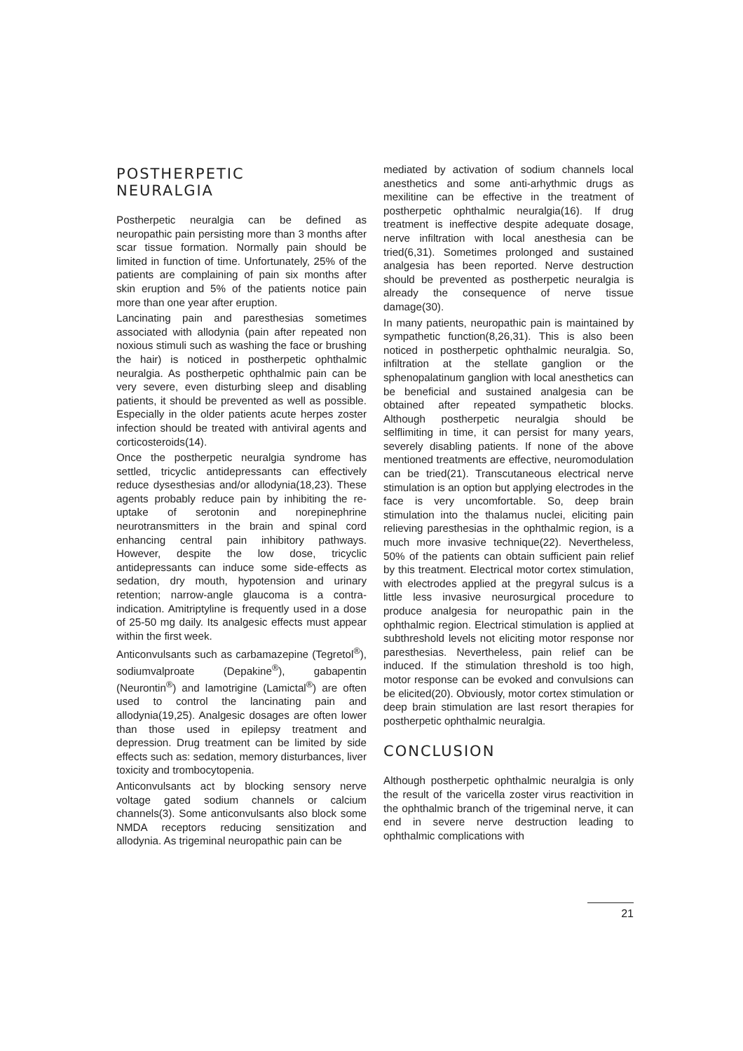POSTHERPETIC
NEURALGIA
Postherpetic neuralgia can be defined as neuropathic pain persisting more than 3 months after scar tissue formation. Normally pain should be limited in function of time. Unfortunately, 25% of the patients are complaining of pain six months after skin eruption and 5% of the patients notice pain more than one year after eruption.
Lancinating pain and paresthesias sometimes associated with allodynia (pain after repeated non noxious stimuli such as washing the face or brushing the hair) is noticed in postherpetic ophthalmic neuralgia. As postherpetic ophthalmic pain can be very severe, even disturbing sleep and disabling patients, it should be prevented as well as possible. Especially in the older patients acute herpes zoster infection should be treated with antiviral agents and corticosteroids(14).
Once the postherpetic neuralgia syndrome has settled, tricyclic antidepressants can effectively reduce dysesthesias and/or allodynia(18,23). These agents probably reduce pain by inhibiting the re-uptake of serotonin and norepinephrine neurotransmitters in the brain and spinal cord enhancing central pain inhibitory pathways. However, despite the low dose, tricyclic antidepressants can induce some side-effects as sedation, dry mouth, hypotension and urinary retention; narrow-angle glaucoma is a contra-indication. Amitriptyline is frequently used in a dose of 25-50 mg daily. Its analgesic effects must appear within the first week.
Anticonvulsants such as carbamazepine (Tegretol<sup>®</sup>), sodiumvalproate (Depakine<sup>®</sup>), gabapentin (Neurontin<sup>®</sup>) and lamotrigine (Lamictal<sup>®</sup>) are often used to control the lancinating pain and allodynia(19,25). Analgesic dosages are often lower than those used in epilepsy treatment and depression. Drug treatment can be limited by side effects such as: sedation, memory disturbances, liver toxicity and trombocytopenia.
Anticonvulsants act by blocking sensory nerve voltage gated sodium channels or calcium channels(3). Some anticonvulsants also block some NMDA receptors reducing sensitization and allodynia. As trigeminal neuropathic pain can be
mediated by activation of sodium channels local anesthetics and some anti-arhythmic drugs as mexilitine can be effective in the treatment of postherpetic ophthalmic neuralgia(16). If drug treatment is ineffective despite adequate dosage, nerve infiltration with local anesthesia can be tried(6,31). Sometimes prolonged and sustained analgesia has been reported. Nerve destruction should be prevented as postherpetic neuralgia is already the consequence of nerve tissue damage(30).
In many patients, neuropathic pain is maintained by sympathetic function(8,26,31). This is also been noticed in postherpetic ophthalmic neuralgia. So, infiltration at the stellate ganglion or the sphenopalatinum ganglion with local anesthetics can be beneficial and sustained analgesia can be obtained after repeated sympathetic blocks. Although postherpetic neuralgia should be selflimiting in time, it can persist for many years, severely disabling patients. If none of the above mentioned treatments are effective, neuromodulation can be tried(21). Transcutaneous electrical nerve stimulation is an option but applying electrodes in the face is very uncomfortable. So, deep brain stimulation into the thalamus nuclei, eliciting pain relieving paresthesias in the ophthalmic region, is a much more invasive technique(22). Nevertheless, 50% of the patients can obtain sufficient pain relief by this treatment. Electrical motor cortex stimulation, with electrodes applied at the pregyral sulcus is a little less invasive neurosurgical procedure to produce analgesia for neuropathic pain in the ophthalmic region. Electrical stimulation is applied at subthreshold levels not eliciting motor response nor paresthesias. Nevertheless, pain relief can be induced. If the stimulation threshold is too high, motor response can be evoked and convulsions can be elicited(20). Obviously, motor cortex stimulation or deep brain stimulation are last resort therapies for postherpetic ophthalmic neuralgia.
CONCLUSION
Although postherpetic ophthalmic neuralgia is only the result of the varicella zoster virus reactivition in the ophthalmic branch of the trigeminal nerve, it can end in severe nerve destruction leading to ophthalmic complications with
21